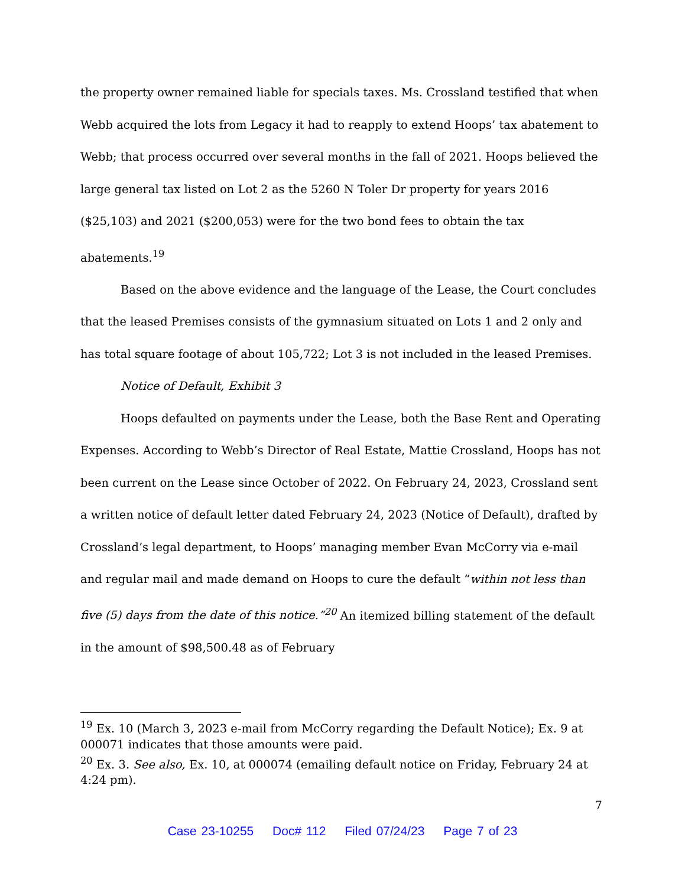the property owner remained liable for specials taxes. Ms. Crossland testified that when Webb acquired the lots from Legacy it had to reapply to extend Hoops’ tax abatement to Webb; that process occurred over several months in the fall of 2021. Hoops believed the large general tax listed on Lot 2 as the 5260 N Toler Dr property for years 2016 ($25,103) and 2021 ($200,053) were for the two bond fees to obtain the tax abatements.<sup>19</sup>
Based on the above evidence and the language of the Lease, the Court concludes that the leased Premises consists of the gymnasium situated on Lots 1 and 2 only and has total square footage of about 105,722; Lot 3 is not included in the leased Premises.
Notice of Default, Exhibit 3
Hoops defaulted on payments under the Lease, both the Base Rent and Operating Expenses. According to Webb’s Director of Real Estate, Mattie Crossland, Hoops has not been current on the Lease since October of 2022. On February 24, 2023, Crossland sent a written notice of default letter dated February 24, 2023 (Notice of Default), drafted by Crossland’s legal department, to Hoops’ managing member Evan McCorry via e-mail and regular mail and made demand on Hoops to cure the default “within not less than five (5) days from the date of this notice.”<sup>20</sup> An itemized billing statement of the default in the amount of $98,500.48 as of February
<sup>19</sup> Ex. 10 (March 3, 2023 e-mail from McCorry regarding the Default Notice); Ex. 9 at 000071 indicates that those amounts were paid.
<sup>20</sup> Ex. 3. See also, Ex. 10, at 000074 (emailing default notice on Friday, February 24 at 4:24 pm).
7
Case 23-10255 Doc# 112 Filed 07/24/23 Page 7 of 23